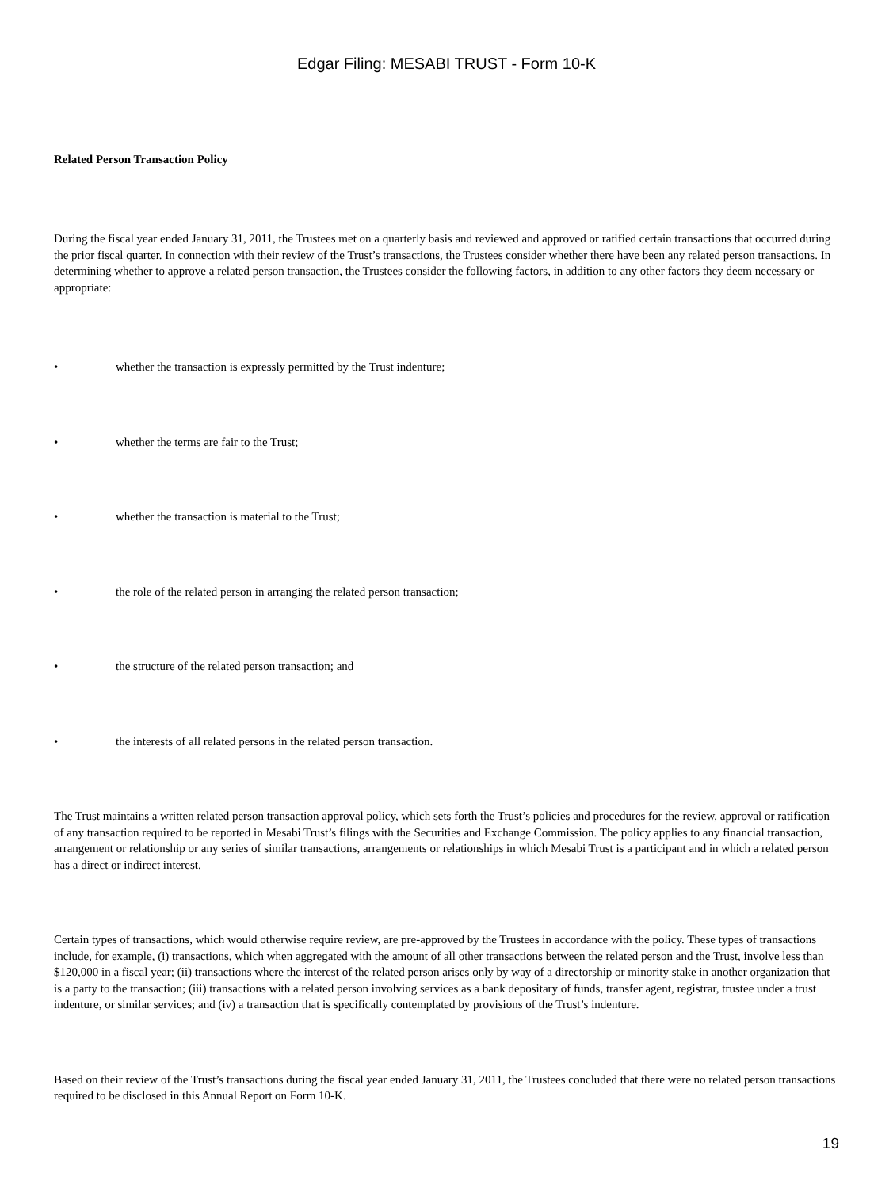Edgar Filing: MESABI TRUST - Form 10-K
Related Person Transaction Policy
During the fiscal year ended January 31, 2011, the Trustees met on a quarterly basis and reviewed and approved or ratified certain transactions that occurred during the prior fiscal quarter. In connection with their review of the Trust’s transactions, the Trustees consider whether there have been any related person transactions. In determining whether to approve a related person transaction, the Trustees consider the following factors, in addition to any other factors they deem necessary or appropriate:
• whether the transaction is expressly permitted by the Trust indenture;
• whether the terms are fair to the Trust;
• whether the transaction is material to the Trust;
• the role of the related person in arranging the related person transaction;
• the structure of the related person transaction; and
• the interests of all related persons in the related person transaction.
The Trust maintains a written related person transaction approval policy, which sets forth the Trust’s policies and procedures for the review, approval or ratification of any transaction required to be reported in Mesabi Trust’s filings with the Securities and Exchange Commission. The policy applies to any financial transaction, arrangement or relationship or any series of similar transactions, arrangements or relationships in which Mesabi Trust is a participant and in which a related person has a direct or indirect interest.
Certain types of transactions, which would otherwise require review, are pre-approved by the Trustees in accordance with the policy. These types of transactions include, for example, (i) transactions, which when aggregated with the amount of all other transactions between the related person and the Trust, involve less than $120,000 in a fiscal year; (ii) transactions where the interest of the related person arises only by way of a directorship or minority stake in another organization that is a party to the transaction; (iii) transactions with a related person involving services as a bank depositary of funds, transfer agent, registrar, trustee under a trust indenture, or similar services; and (iv) a transaction that is specifically contemplated by provisions of the Trust’s indenture.
Based on their review of the Trust’s transactions during the fiscal year ended January 31, 2011, the Trustees concluded that there were no related person transactions required to be disclosed in this Annual Report on Form 10-K.
19